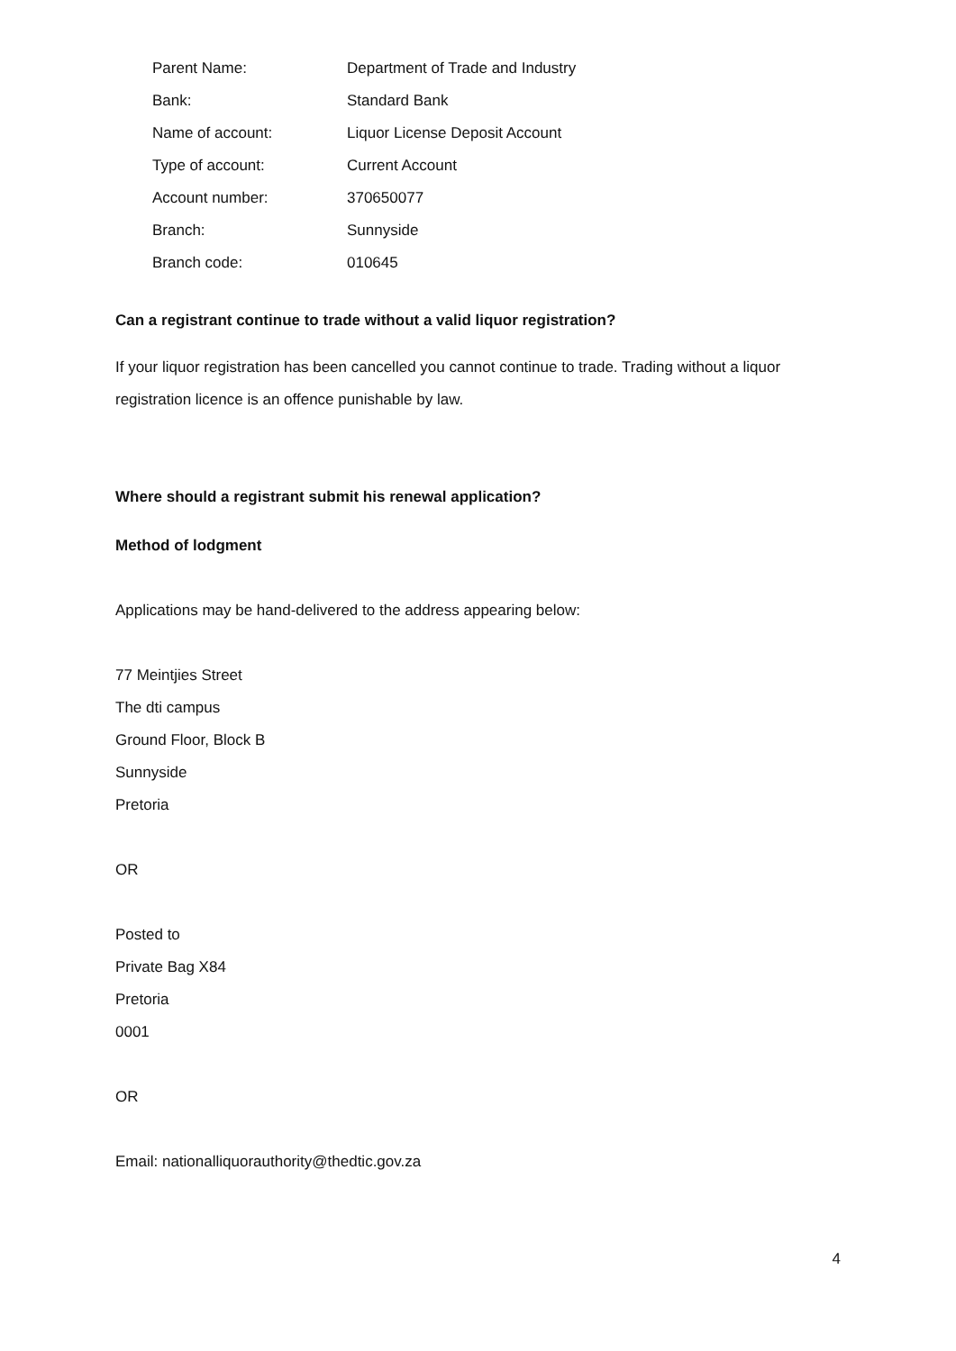| Parent Name: | Department of Trade and Industry |
| Bank: | Standard Bank |
| Name of account: | Liquor License Deposit Account |
| Type of account: | Current Account |
| Account number: | 370650077 |
| Branch: | Sunnyside |
| Branch code: | 010645 |
Can a registrant continue to trade without a valid liquor registration?
If your liquor registration has been cancelled you cannot continue to trade. Trading without a liquor registration licence is an offence punishable by law.
Where should a registrant submit his renewal application?
Method of lodgment
Applications may be hand-delivered to the address appearing below:
77 Meintjies Street
The dti campus
Ground Floor, Block B
Sunnyside
Pretoria
OR
Posted to
Private Bag X84
Pretoria
0001
OR
Email: nationalliquorauthority@thedtic.gov.za
4